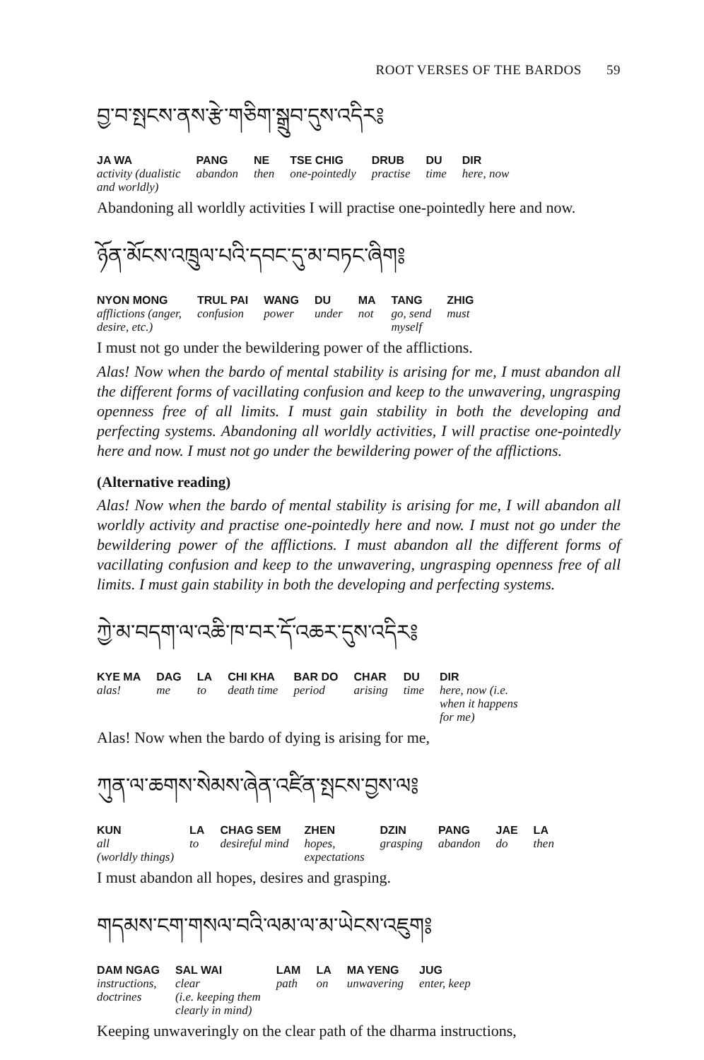ROOT VERSES OF THE BARDOS 59
བྱ་བ་སྤངས་ནས་རྩེ་གཅིག་སྒྲུབ་དུས་འདིར༔
| JA WA | PANG | NE | TSE CHIG | DRUB | DU | DIR |
| --- | --- | --- | --- | --- | --- | --- |
| activity (dualistic and worldly) | abandon | then | one-pointedly | practise | time | here, now |
Abandoning all worldly activities I will practise one-pointedly here and now.
ཉོན་མོངས་འཁྲུལ་པའི་དབང་དུ་མ་བཏང་ཞིག༔
| NYON MONG | TRUL PAI | WANG | DU | MA | TANG | ZHIG |
| --- | --- | --- | --- | --- | --- | --- |
| afflictions (anger, desire, etc.) | confusion | power | under | not | go, send myself | must |
I must not go under the bewildering power of the afflictions.
Alas! Now when the bardo of mental stability is arising for me, I must abandon all the different forms of vacillating confusion and keep to the unwavering, ungrasping openness free of all limits. I must gain stability in both the developing and perfecting systems. Abandoning all worldly activities, I will practise one-pointedly here and now. I must not go under the bewildering power of the afflictions.
(Alternative reading)
Alas! Now when the bardo of mental stability is arising for me, I will abandon all worldly activity and practise one-pointedly here and now. I must not go under the bewildering power of the afflictions. I must abandon all the different forms of vacillating confusion and keep to the unwavering, ungrasping openness free of all limits. I must gain stability in both the developing and perfecting systems.
ཀྱེ་མ་བདག་ལ་འཆི་ཁ་བར་དོ་འཆར་དུས་འདིར༔
| KYE MA | DAG | LA | CHI KHA | BAR DO | CHAR | DU | DIR |
| --- | --- | --- | --- | --- | --- | --- | --- |
| alas! | me | to | death time | period | arising | time | here, now (i.e. when it happens for me) |
Alas! Now when the bardo of dying is arising for me,
ཀུན་ལ་ཆགས་སེམས་ཞེན་འཛིན་སྤངས་བྱས་ལ༔
| KUN | LA | CHAG SEM | ZHEN | DZIN | PANG | JAE | LA |
| --- | --- | --- | --- | --- | --- | --- | --- |
| all (worldly things) | to | desireful mind | hopes, expectations | grasping | abandon | do | then |
I must abandon all hopes, desires and grasping.
གདམས་ངག་གསལ་བའི་ལམ་ལ་མ་ཡེངས་འཇུག༔
| DAM NGAG | SAL WAI | LAM | LA | MA YENG | JUG |
| --- | --- | --- | --- | --- | --- |
| instructions, doctrines | clear (i.e. keeping them clearly in mind) | path | on | unwavering | enter, keep |
Keeping unwaveringly on the clear path of the dharma instructions,